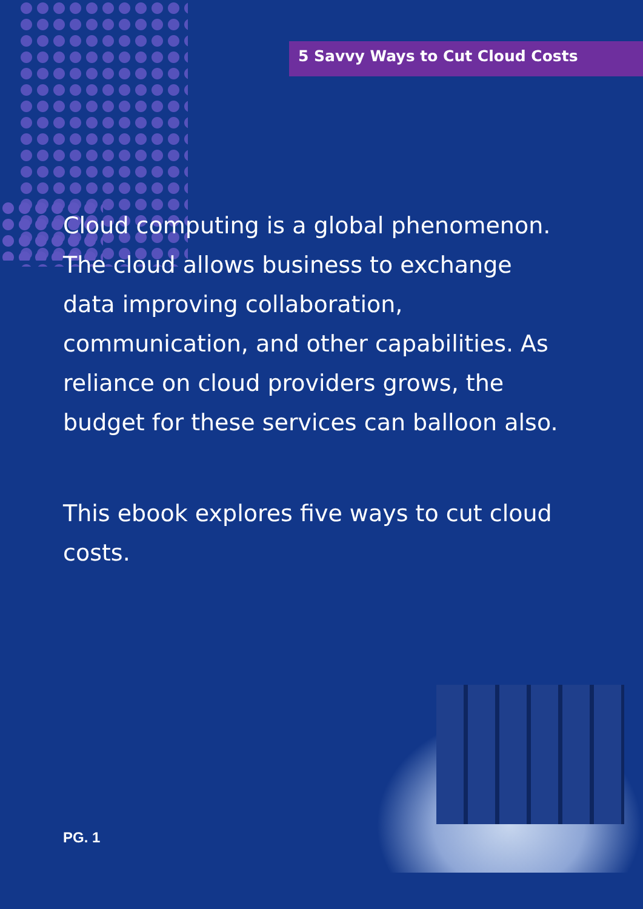5 Savvy Ways to Cut Cloud Costs
Cloud computing is a global phenomenon. The cloud allows business to exchange data improving collaboration, communication, and other capabilities. As reliance on cloud providers grows, the budget for these services can balloon also.
This ebook explores five ways to cut cloud costs.
PG. 1